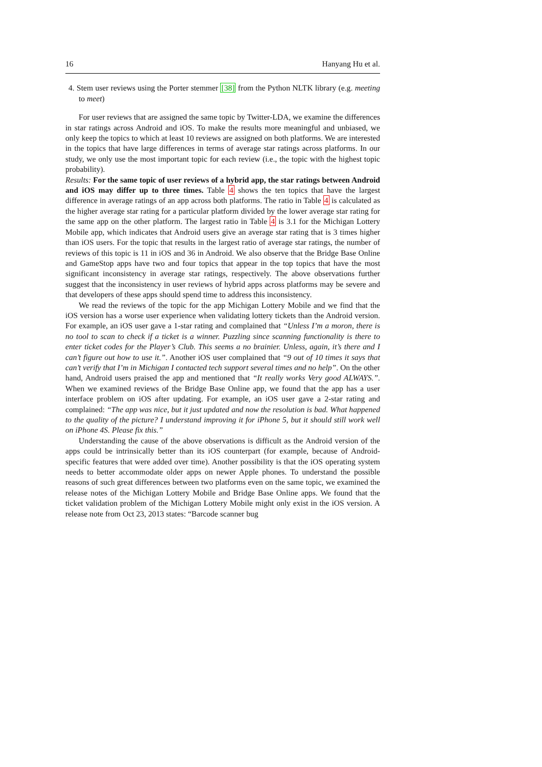16 Hanyang Hu et al.
4. Stem user reviews using the Porter stemmer [38] from the Python NLTK library (e.g. meeting to meet)
For user reviews that are assigned the same topic by Twitter-LDA, we examine the differences in star ratings across Android and iOS. To make the results more meaningful and unbiased, we only keep the topics to which at least 10 reviews are assigned on both platforms. We are interested in the topics that have large differences in terms of average star ratings across platforms. In our study, we only use the most important topic for each review (i.e., the topic with the highest topic probability).
Results: For the same topic of user reviews of a hybrid app, the star ratings between Android and iOS may differ up to three times. Table 4 shows the ten topics that have the largest difference in average ratings of an app across both platforms. The ratio in Table 4 is calculated as the higher average star rating for a particular platform divided by the lower average star rating for the same app on the other platform. The largest ratio in Table 4 is 3.1 for the Michigan Lottery Mobile app, which indicates that Android users give an average star rating that is 3 times higher than iOS users. For the topic that results in the largest ratio of average star ratings, the number of reviews of this topic is 11 in iOS and 36 in Android. We also observe that the Bridge Base Online and GameStop apps have two and four topics that appear in the top topics that have the most significant inconsistency in average star ratings, respectively. The above observations further suggest that the inconsistency in user reviews of hybrid apps across platforms may be severe and that developers of these apps should spend time to address this inconsistency.
We read the reviews of the topic for the app Michigan Lottery Mobile and we find that the iOS version has a worse user experience when validating lottery tickets than the Android version. For example, an iOS user gave a 1-star rating and complained that “Unless I’m a moron, there is no tool to scan to check if a ticket is a winner. Puzzling since scanning functionality is there to enter ticket codes for the Player’s Club. This seems a no brainier. Unless, again, it’s there and I can’t figure out how to use it.”. Another iOS user complained that “9 out of 10 times it says that can’t verify that I’m in Michigan I contacted tech support several times and no help”. On the other hand, Android users praised the app and mentioned that “It really works Very good ALWAYS.”. When we examined reviews of the Bridge Base Online app, we found that the app has a user interface problem on iOS after updating. For example, an iOS user gave a 2-star rating and complained: “The app was nice, but it just updated and now the resolution is bad. What happened to the quality of the picture? I understand improving it for iPhone 5, but it should still work well on iPhone 4S. Please fix this.”
Understanding the cause of the above observations is difficult as the Android version of the apps could be intrinsically better than its iOS counterpart (for example, because of Android-specific features that were added over time). Another possibility is that the iOS operating system needs to better accommodate older apps on newer Apple phones. To understand the possible reasons of such great differences between two platforms even on the same topic, we examined the release notes of the Michigan Lottery Mobile and Bridge Base Online apps. We found that the ticket validation problem of the Michigan Lottery Mobile might only exist in the iOS version. A release note from Oct 23, 2013 states: “Barcode scanner bug